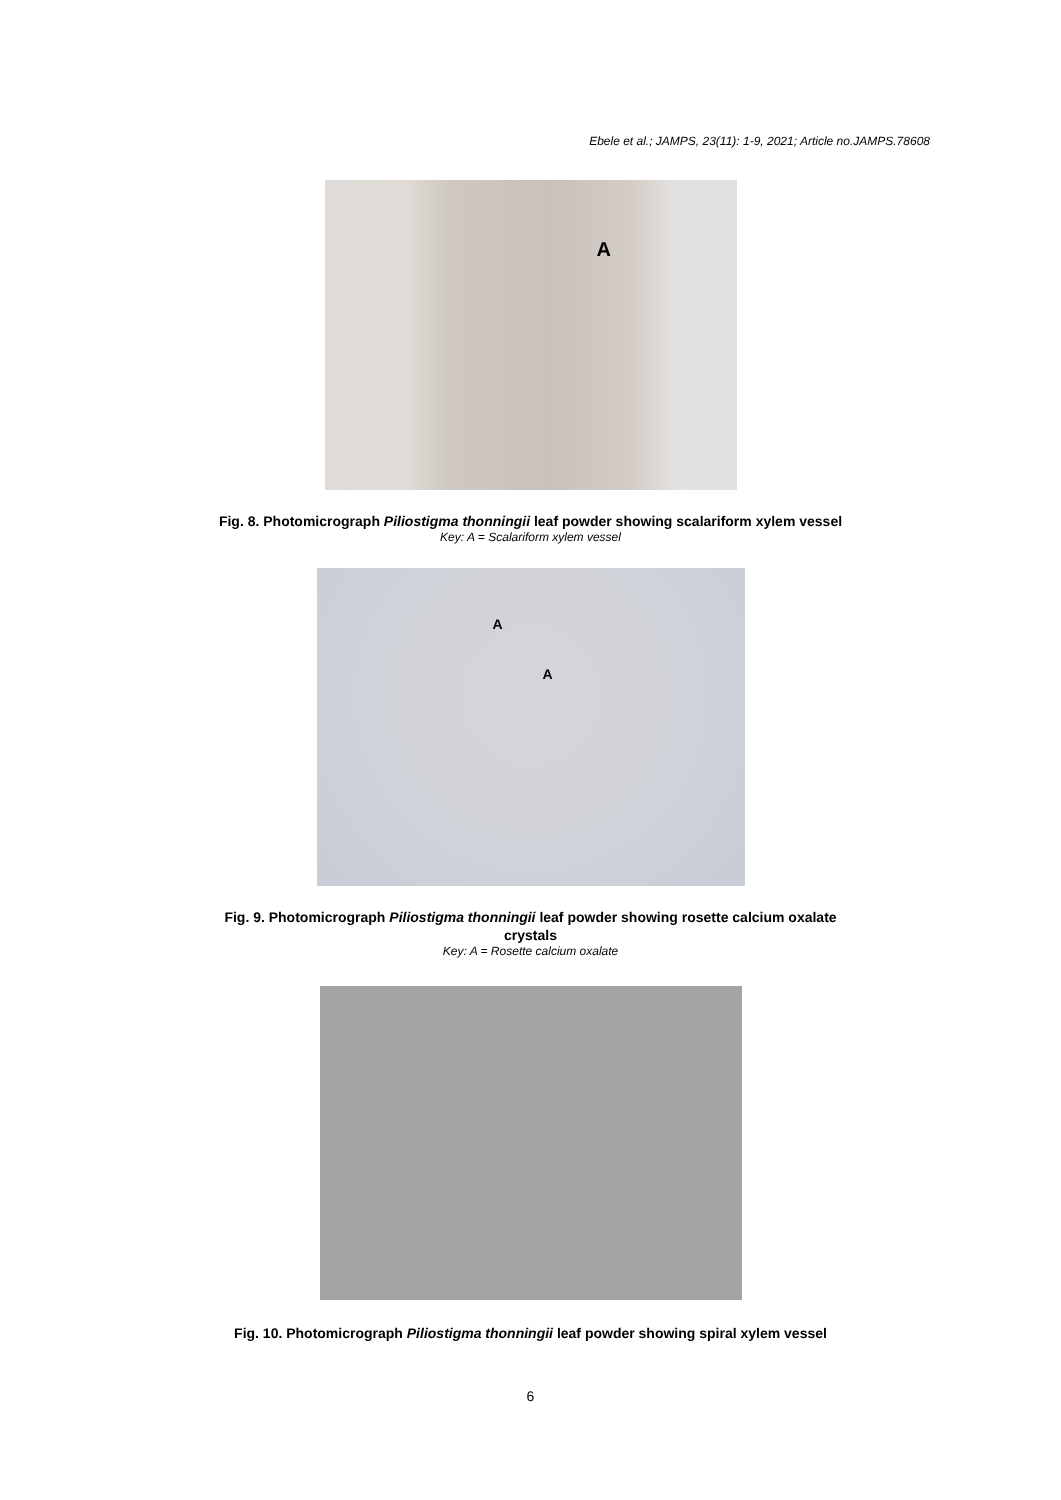Ebele et al.; JAMPS, 23(11): 1-9, 2021; Article no.JAMPS.78608
A
Fig. 8. Photomicrograph Piliostigma thonningii leaf powder showing scalariform xylem vessel
Key: A = Scalariform xylem vessel
A
A
Fig. 9. Photomicrograph Piliostigma thonningii leaf powder showing rosette calcium oxalate
crystals
Key: A = Rosette calcium oxalate
Fig. 10. Photomicrograph Piliostigma thonningii leaf powder showing spiral xylem vessel
6